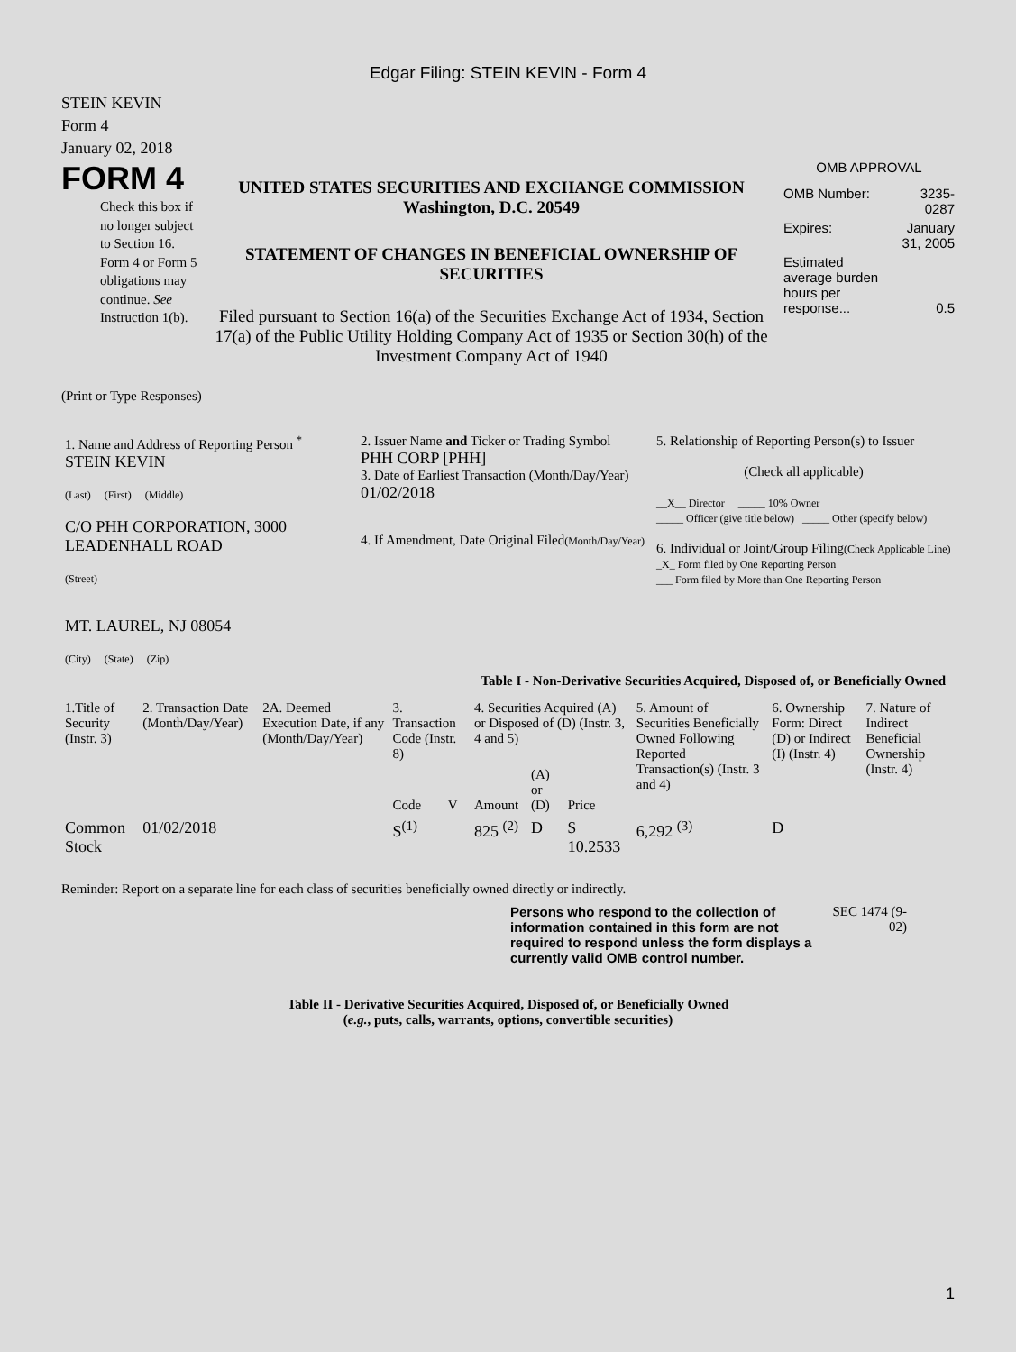Edgar Filing: STEIN KEVIN - Form 4
STEIN KEVIN
Form 4
January 02, 2018
FORM 4
Check this box if no longer subject to Section 16. Form 4 or Form 5 obligations may continue. See Instruction 1(b).
UNITED STATES SECURITIES AND EXCHANGE COMMISSION
Washington, D.C. 20549
STATEMENT OF CHANGES IN BENEFICIAL OWNERSHIP OF SECURITIES
Filed pursuant to Section 16(a) of the Securities Exchange Act of 1934, Section 17(a) of the Public Utility Holding Company Act of 1935 or Section 30(h) of the Investment Company Act of 1940
OMB APPROVAL
| OMB Number: | 3235-0287 |
| Expires: | January 31, 2005 |
| Estimated average burden hours per response... | 0.5 |
(Print or Type Responses)
| 1. Name and Address of Reporting Person <sup>*</sup> STEIN KEVIN (Last) (First) (Middle) C/O PHH CORPORATION, 3000 LEADENHALL ROAD (Street) MT. LAUREL, NJ 08054 (City) (State) (Zip) | 2. Issuer Name and Ticker or Trading Symbol PHH CORP [PHH] 3. Date of Earliest Transaction (Month/Day/Year) 01/02/2018 4. If Amendment, Date Original Filed (Month/Day/Year) | 5. Relationship of Reporting Person(s) to Issuer (Check all applicable) __X__ Director _____ 10% Owner _____ Officer (give title below) _____ Other (specify below) 6. Individual or Joint/Group Filing (Check Applicable Line) _X_ Form filed by One Reporting Person ___ Form filed by More than One Reporting Person |
Table I - Non-Derivative Securities Acquired, Disposed of, or Beneficially Owned
| 1.Title of Security (Instr. 3) | 2. Transaction Date (Month/Day/Year) | 2A. Deemed Execution Date, if any (Month/Day/Year) | 3. Transaction Code (Instr. 8) | | 4. Securities Acquired (A) or Disposed of (D) (Instr. 3, 4 and 5) | | | 5. Amount of Securities Beneficially Owned Following Reported Transaction(s) (Instr. 3 and 4) | 6. Ownership Form: Direct (D) or Indirect (I) (Instr. 4) | 7. Nature of Indirect Beneficial Ownership (Instr. 4) |
| --- | --- | --- | --- | --- | --- | --- | --- | --- | --- | --- |
| | | | Code | V | Amount | (A) or (D) | Price | | | |
| Common Stock | 01/02/2018 | | S<sup>(1)</sup> | | 825 <sup>(2)</sup> | D | $ 10.2533 | 6,292 <sup>(3)</sup> | D | |
Reminder: Report on a separate line for each class of securities beneficially owned directly or indirectly.
Persons who respond to the collection of information contained in this form are not required to respond unless the form displays a currently valid OMB control number.
SEC 1474 (9-02)
Table II - Derivative Securities Acquired, Disposed of, or Beneficially Owned
(e.g., puts, calls, warrants, options, convertible securities)
1